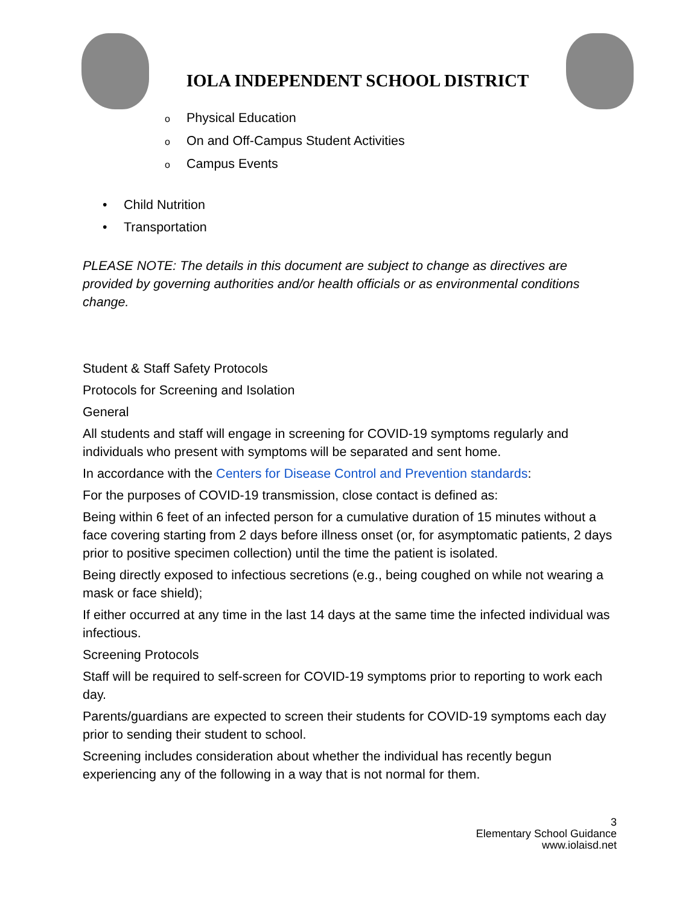IOLA INDEPENDENT SCHOOL DISTRICT
o Physical Education
o On and Off-Campus Student Activities
o Campus Events
• Child Nutrition
• Transportation
PLEASE NOTE: The details in this document are subject to change as directives are provided by governing authorities and/or health officials or as environmental conditions change.
Student & Staff Safety Protocols
Protocols for Screening and Isolation
General
All students and staff will engage in screening for COVID-19 symptoms regularly and individuals who present with symptoms will be separated and sent home.
In accordance with the Centers for Disease Control and Prevention standards:
For the purposes of COVID-19 transmission, close contact is defined as:
Being within 6 feet of an infected person for a cumulative duration of 15 minutes without a face covering starting from 2 days before illness onset (or, for asymptomatic patients, 2 days prior to positive specimen collection) until the time the patient is isolated.
Being directly exposed to infectious secretions (e.g., being coughed on while not wearing a mask or face shield);
If either occurred at any time in the last 14 days at the same time the infected individual was infectious.
Screening Protocols
Staff will be required to self-screen for COVID-19 symptoms prior to reporting to work each day.
Parents/guardians are expected to screen their students for COVID-19 symptoms each day prior to sending their student to school.
Screening includes consideration about whether the individual has recently begun experiencing any of the following in a way that is not normal for them.
3
Elementary School Guidance
www.iolaisd.net